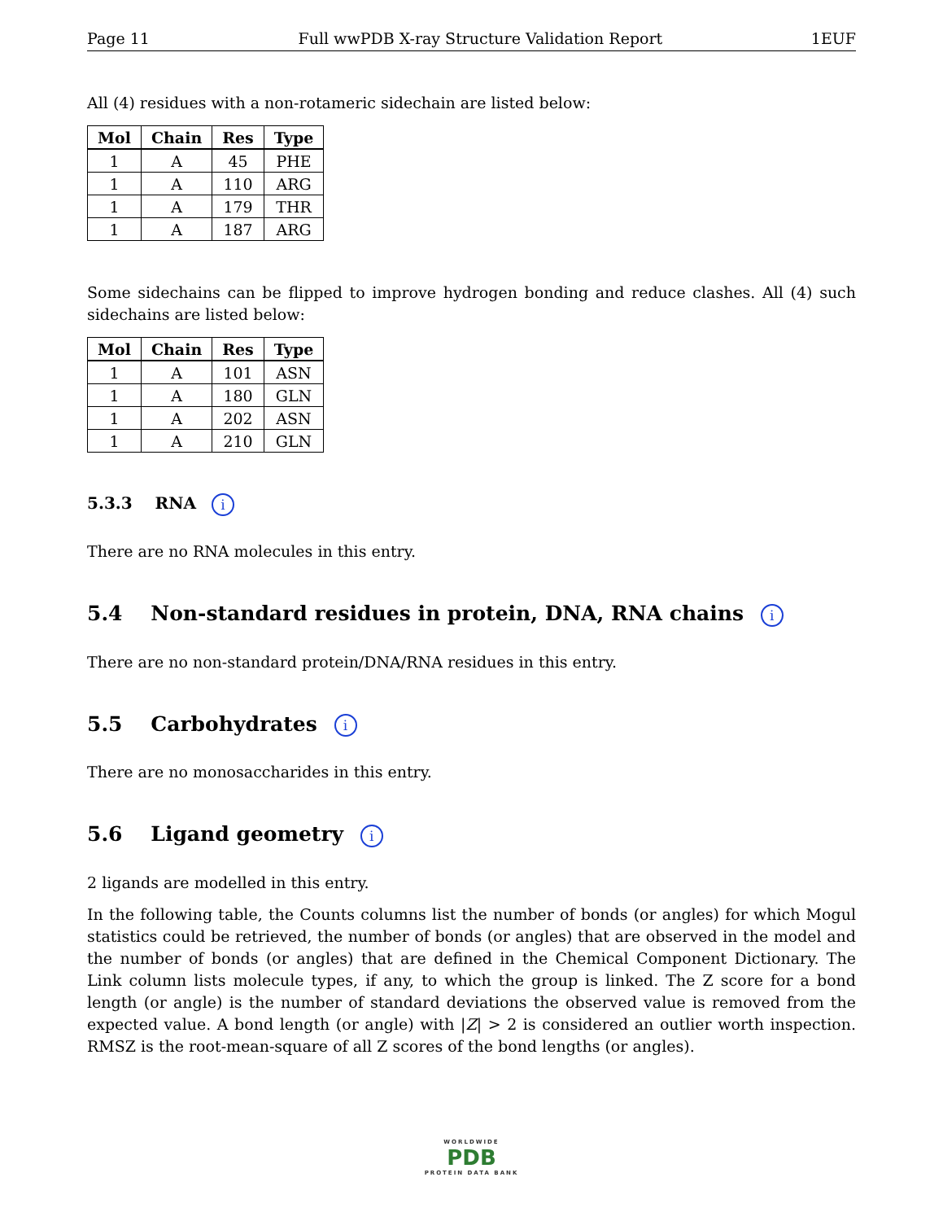Page 11 Full wwPDB X-ray Structure Validation Report 1EUF
All (4) residues with a non-rotameric sidechain are listed below:
| Mol | Chain | Res | Type |
| --- | --- | --- | --- |
| 1 | A | 45 | PHE |
| 1 | A | 110 | ARG |
| 1 | A | 179 | THR |
| 1 | A | 187 | ARG |
Some sidechains can be flipped to improve hydrogen bonding and reduce clashes. All (4) such sidechains are listed below:
| Mol | Chain | Res | Type |
| --- | --- | --- | --- |
| 1 | A | 101 | ASN |
| 1 | A | 180 | GLN |
| 1 | A | 202 | ASN |
| 1 | A | 210 | GLN |
5.3.3 RNA i
There are no RNA molecules in this entry.
5.4 Non-standard residues in protein, DNA, RNA chains i
There are no non-standard protein/DNA/RNA residues in this entry.
5.5 Carbohydrates i
There are no monosaccharides in this entry.
5.6 Ligand geometry i
2 ligands are modelled in this entry.
In the following table, the Counts columns list the number of bonds (or angles) for which Mogul statistics could be retrieved, the number of bonds (or angles) that are observed in the model and the number of bonds (or angles) that are defined in the Chemical Component Dictionary. The Link column lists molecule types, if any, to which the group is linked. The Z score for a bond length (or angle) is the number of standard deviations the observed value is removed from the expected value. A bond length (or angle) with |Z| > 2 is considered an outlier worth inspection. RMSZ is the root-mean-square of all Z scores of the bond lengths (or angles).
WORLDWIDE
PDB
PROTEIN DATA BANK